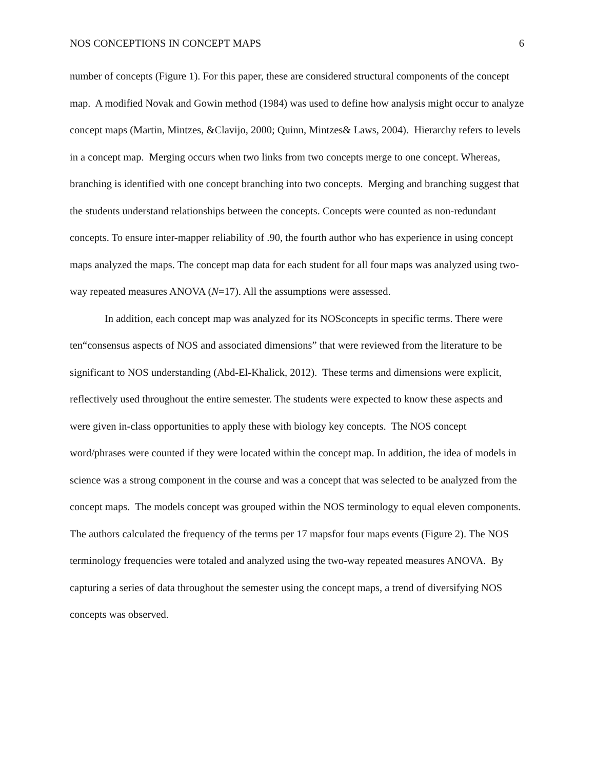NOS CONCEPTIONS IN CONCEPT MAPS 6
number of concepts (Figure 1). For this paper, these are considered structural components of the concept map. A modified Novak and Gowin method (1984) was used to define how analysis might occur to analyze concept maps (Martin, Mintzes, &Clavijo, 2000; Quinn, Mintzes& Laws, 2004). Hierarchy refers to levels in a concept map. Merging occurs when two links from two concepts merge to one concept. Whereas, branching is identified with one concept branching into two concepts. Merging and branching suggest that the students understand relationships between the concepts. Concepts were counted as non-redundant concepts. To ensure inter-mapper reliability of .90, the fourth author who has experience in using concept maps analyzed the maps. The concept map data for each student for all four maps was analyzed using two-way repeated measures ANOVA (N=17). All the assumptions were assessed.
In addition, each concept map was analyzed for its NOSconcepts in specific terms. There were ten“consensus aspects of NOS and associated dimensions” that were reviewed from the literature to be significant to NOS understanding (Abd-El-Khalick, 2012). These terms and dimensions were explicit, reflectively used throughout the entire semester. The students were expected to know these aspects and were given in-class opportunities to apply these with biology key concepts. The NOS concept word/phrases were counted if they were located within the concept map. In addition, the idea of models in science was a strong component in the course and was a concept that was selected to be analyzed from the concept maps. The models concept was grouped within the NOS terminology to equal eleven components. The authors calculated the frequency of the terms per 17 mapsfor four maps events (Figure 2). The NOS terminology frequencies were totaled and analyzed using the two-way repeated measures ANOVA. By capturing a series of data throughout the semester using the concept maps, a trend of diversifying NOS concepts was observed.